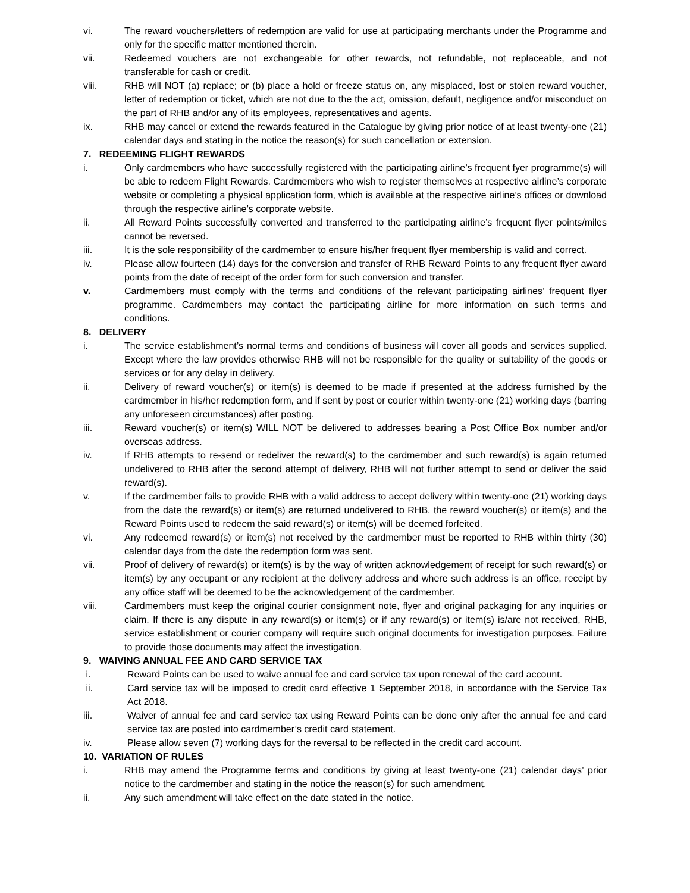vi. The reward vouchers/letters of redemption are valid for use at participating merchants under the Programme and only for the specific matter mentioned therein.
vii. Redeemed vouchers are not exchangeable for other rewards, not refundable, not replaceable, and not transferable for cash or credit.
viii. RHB will NOT (a) replace; or (b) place a hold or freeze status on, any misplaced, lost or stolen reward voucher, letter of redemption or ticket, which are not due to the the act, omission, default, negligence and/or misconduct on the part of RHB and/or any of its employees, representatives and agents.
ix. RHB may cancel or extend the rewards featured in the Catalogue by giving prior notice of at least twenty-one (21) calendar days and stating in the notice the reason(s) for such cancellation or extension.
7. REDEEMING FLIGHT REWARDS
i. Only cardmembers who have successfully registered with the participating airline’s frequent fyer programme(s) will be able to redeem Flight Rewards. Cardmembers who wish to register themselves at respective airline’s corporate website or completing a physical application form, which is available at the respective airline’s offices or download through the respective airline’s corporate website.
ii. All Reward Points successfully converted and transferred to the participating airline’s frequent flyer points/miles cannot be reversed.
iii. It is the sole responsibility of the cardmember to ensure his/her frequent flyer membership is valid and correct.
iv. Please allow fourteen (14) days for the conversion and transfer of RHB Reward Points to any frequent flyer award points from the date of receipt of the order form for such conversion and transfer.
v. Cardmembers must comply with the terms and conditions of the relevant participating airlines’ frequent flyer programme. Cardmembers may contact the participating airline for more information on such terms and conditions.
8. DELIVERY
i. The service establishment’s normal terms and conditions of business will cover all goods and services supplied. Except where the law provides otherwise RHB will not be responsible for the quality or suitability of the goods or services or for any delay in delivery.
ii. Delivery of reward voucher(s) or item(s) is deemed to be made if presented at the address furnished by the cardmember in his/her redemption form, and if sent by post or courier within twenty-one (21) working days (barring any unforeseen circumstances) after posting.
iii. Reward voucher(s) or item(s) WILL NOT be delivered to addresses bearing a Post Office Box number and/or overseas address.
iv. If RHB attempts to re-send or redeliver the reward(s) to the cardmember and such reward(s) is again returned undelivered to RHB after the second attempt of delivery, RHB will not further attempt to send or deliver the said reward(s).
v. If the cardmember fails to provide RHB with a valid address to accept delivery within twenty-one (21) working days from the date the reward(s) or item(s) are returned undelivered to RHB, the reward voucher(s) or item(s) and the Reward Points used to redeem the said reward(s) or item(s) will be deemed forfeited.
vi. Any redeemed reward(s) or item(s) not received by the cardmember must be reported to RHB within thirty (30) calendar days from the date the redemption form was sent.
vii. Proof of delivery of reward(s) or item(s) is by the way of written acknowledgement of receipt for such reward(s) or item(s) by any occupant or any recipient at the delivery address and where such address is an office, receipt by any office staff will be deemed to be the acknowledgement of the cardmember.
viii. Cardmembers must keep the original courier consignment note, flyer and original packaging for any inquiries or claim. If there is any dispute in any reward(s) or item(s) or if any reward(s) or item(s) is/are not received, RHB, service establishment or courier company will require such original documents for investigation purposes. Failure to provide those documents may affect the investigation.
9. WAIVING ANNUAL FEE AND CARD SERVICE TAX
i. Reward Points can be used to waive annual fee and card service tax upon renewal of the card account.
ii. Card service tax will be imposed to credit card effective 1 September 2018, in accordance with the Service Tax Act 2018.
iii. Waiver of annual fee and card service tax using Reward Points can be done only after the annual fee and card service tax are posted into cardmember’s credit card statement.
iv. Please allow seven (7) working days for the reversal to be reflected in the credit card account.
10. VARIATION OF RULES
i. RHB may amend the Programme terms and conditions by giving at least twenty-one (21) calendar days’ prior notice to the cardmember and stating in the notice the reason(s) for such amendment.
ii. Any such amendment will take effect on the date stated in the notice.